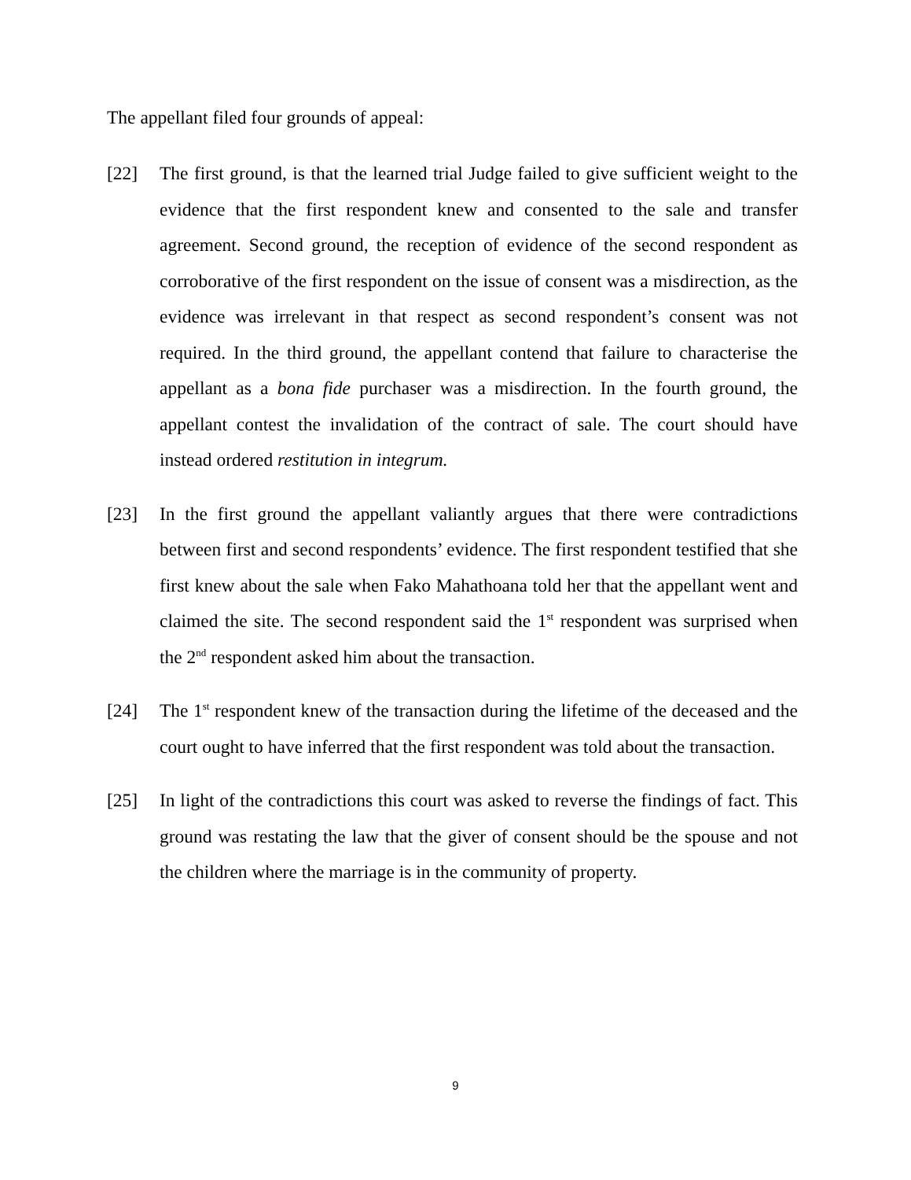The appellant filed four grounds of appeal:
[22] The first ground, is that the learned trial Judge failed to give sufficient weight to the evidence that the first respondent knew and consented to the sale and transfer agreement. Second ground, the reception of evidence of the second respondent as corroborative of the first respondent on the issue of consent was a misdirection, as the evidence was irrelevant in that respect as second respondent’s consent was not required. In the third ground, the appellant contend that failure to characterise the appellant as a bona fide purchaser was a misdirection. In the fourth ground, the appellant contest the invalidation of the contract of sale. The court should have instead ordered restitution in integrum.
[23] In the first ground the appellant valiantly argues that there were contradictions between first and second respondents’ evidence. The first respondent testified that she first knew about the sale when Fako Mahathoana told her that the appellant went and claimed the site. The second respondent said the 1<sup>st</sup> respondent was surprised when the 2<sup>nd</sup> respondent asked him about the transaction.
[24] The 1<sup>st</sup> respondent knew of the transaction during the lifetime of the deceased and the court ought to have inferred that the first respondent was told about the transaction.
[25] In light of the contradictions this court was asked to reverse the findings of fact. This ground was restating the law that the giver of consent should be the spouse and not the children where the marriage is in the community of property.
9